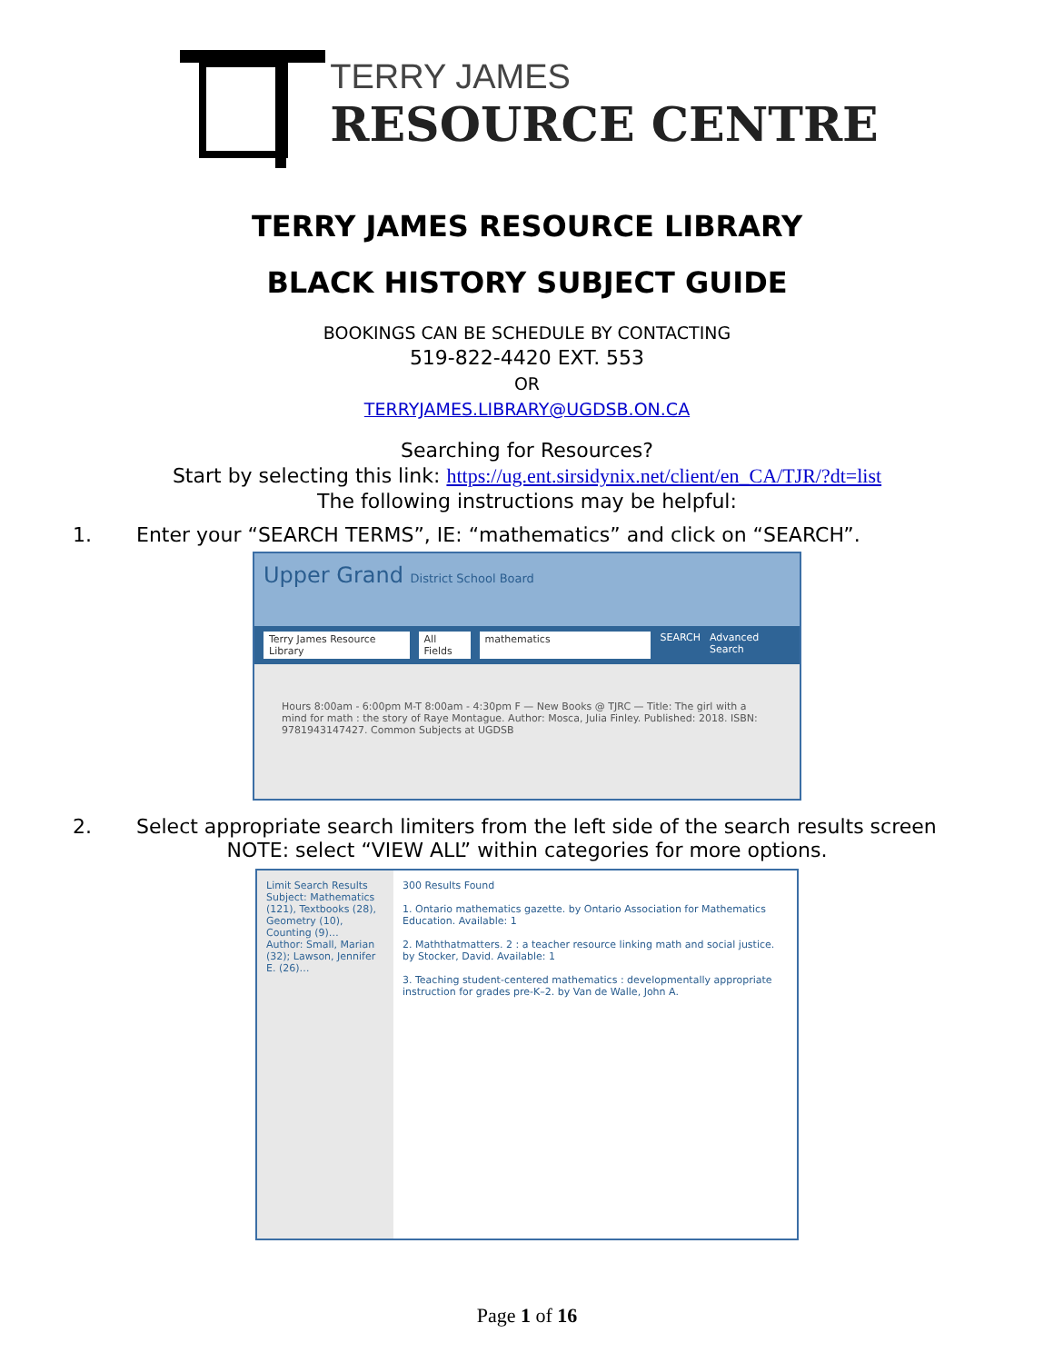TERRY JAMES
RESOURCE CENTRE
TERRY JAMES RESOURCE LIBRARY
BLACK HISTORY SUBJECT GUIDE
BOOKINGS CAN BE SCHEDULE BY CONTACTING
519-822-4420 EXT. 553
OR
TERRYJAMES.LIBRARY@UGDSB.ON.CA
Searching for Resources?
Start by selecting this link: https://ug.ent.sirsidynix.net/client/en_CA/TJR/?dt=list
The following instructions may be helpful:
1. Enter your “SEARCH TERMS”, IE: “mathematics” and click on “SEARCH”.
Upper Grand District School Board
Terry James Resource Library All Fields mathematics SEARCH Advanced Search
Hours 8:00am - 6:00pm M-T 8:00am - 4:30pm F — New Books @ TJRC — Title: The girl with a mind for math : the story of Raye Montague. Author: Mosca, Julia Finley. Published: 2018. ISBN: 9781943147427. Common Subjects at UGDSB
2. Select appropriate search limiters from the left side of the search results screen
NOTE: select “VIEW ALL” within categories for more options.
Limit Search Results
Subject: Mathematics (121), Textbooks (28), Geometry (10), Counting (9)…
Author: Small, Marian (32); Lawson, Jennifer E. (26)…
300 Results Found
1. Ontario mathematics gazette. by Ontario Association for Mathematics Education. Available: 1
2. Maththatmatters. 2 : a teacher resource linking math and social justice. by Stocker, David. Available: 1
3. Teaching student-centered mathematics : developmentally appropriate instruction for grades pre-K–2. by Van de Walle, John A.
Page 1 of 16